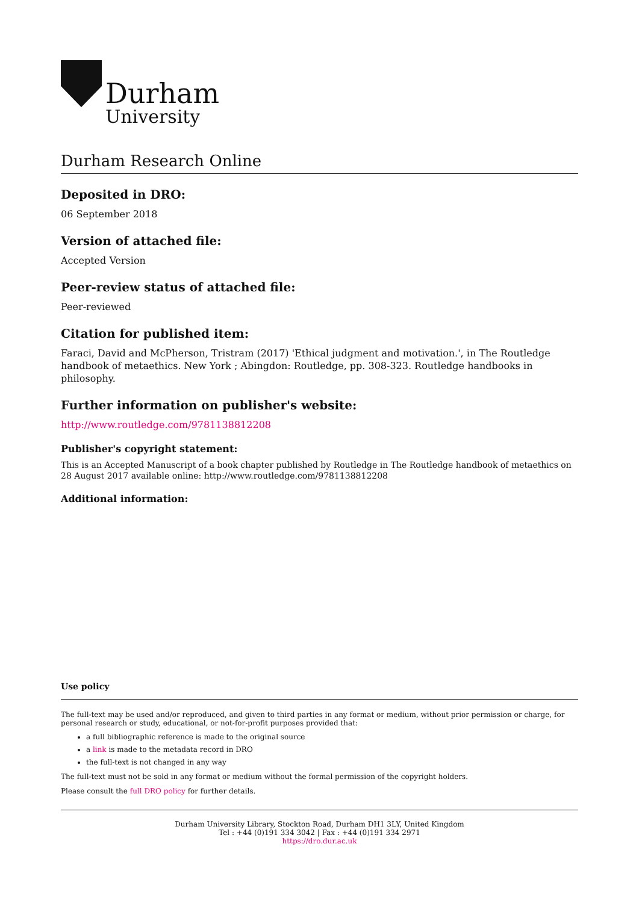Durham
University
Durham Research Online
Deposited in DRO:
06 September 2018
Version of attached file:
Accepted Version
Peer-review status of attached file:
Peer-reviewed
Citation for published item:
Faraci, David and McPherson, Tristram (2017) 'Ethical judgment and motivation.', in The Routledge handbook of metaethics. New York ; Abingdon: Routledge, pp. 308-323. Routledge handbooks in philosophy.
Further information on publisher's website:
http://www.routledge.com/9781138812208
Publisher's copyright statement:
This is an Accepted Manuscript of a book chapter published by Routledge in The Routledge handbook of metaethics on 28 August 2017 available online: http://www.routledge.com/9781138812208
Additional information:
Use policy
The full-text may be used and/or reproduced, and given to third parties in any format or medium, without prior permission or charge, for personal research or study, educational, or not-for-profit purposes provided that:
a full bibliographic reference is made to the original source
a link is made to the metadata record in DRO
the full-text is not changed in any way
The full-text must not be sold in any format or medium without the formal permission of the copyright holders.
Please consult the full DRO policy for further details.
Durham University Library, Stockton Road, Durham DH1 3LY, United Kingdom
Tel : +44 (0)191 334 3042 | Fax : +44 (0)191 334 2971
https://dro.dur.ac.uk